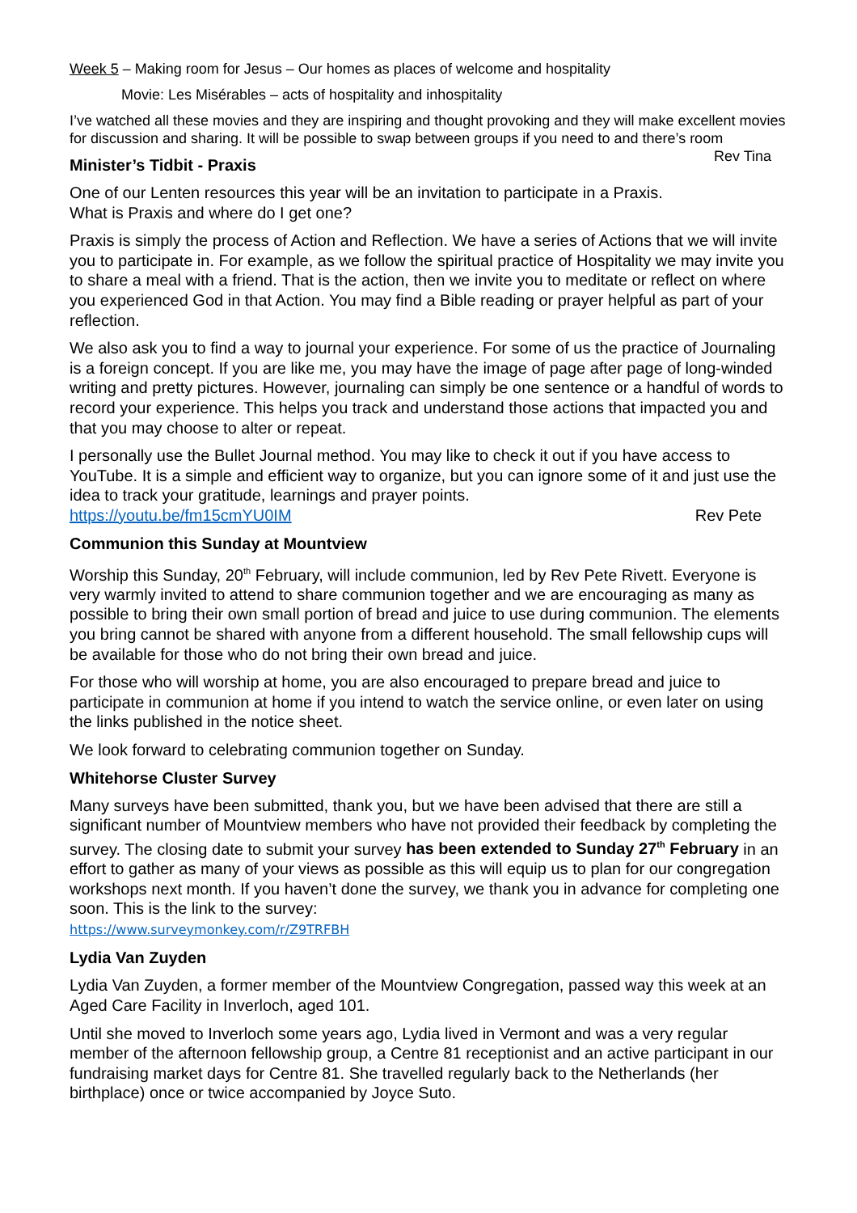Week 5 – Making room for Jesus – Our homes as places of welcome and hospitality
Movie: Les Misérables – acts of hospitality and inhospitality
I’ve watched all these movies and they are inspiring and thought provoking and they will make excellent movies for discussion and sharing. It will be possible to swap between groups if you need to and there’s room Rev Tina
Minister’s Tidbit - Praxis
One of our Lenten resources this year will be an invitation to participate in a Praxis.
What is Praxis and where do I get one?
Praxis is simply the process of Action and Reflection. We have a series of Actions that we will invite you to participate in. For example, as we follow the spiritual practice of Hospitality we may invite you to share a meal with a friend. That is the action, then we invite you to meditate or reflect on where you experienced God in that Action. You may find a Bible reading or prayer helpful as part of your reflection.
We also ask you to find a way to journal your experience. For some of us the practice of Journaling is a foreign concept. If you are like me, you may have the image of page after page of long-winded writing and pretty pictures. However, journaling can simply be one sentence or a handful of words to record your experience. This helps you track and understand those actions that impacted you and that you may choose to alter or repeat.
I personally use the Bullet Journal method. You may like to check it out if you have access to YouTube. It is a simple and efficient way to organize, but you can ignore some of it and just use the idea to track your gratitude, learnings and prayer points.
https://youtu.be/fm15cmYU0IM Rev Pete
Communion this Sunday at Mountview
Worship this Sunday, 20<sup>th</sup> February, will include communion, led by Rev Pete Rivett. Everyone is very warmly invited to attend to share communion together and we are encouraging as many as possible to bring their own small portion of bread and juice to use during communion. The elements you bring cannot be shared with anyone from a different household. The small fellowship cups will be available for those who do not bring their own bread and juice.
For those who will worship at home, you are also encouraged to prepare bread and juice to participate in communion at home if you intend to watch the service online, or even later on using the links published in the notice sheet.
We look forward to celebrating communion together on Sunday.
Whitehorse Cluster Survey
Many surveys have been submitted, thank you, but we have been advised that there are still a significant number of Mountview members who have not provided their feedback by completing the survey. The closing date to submit your survey has been extended to Sunday 27<sup>th</sup> February in an effort to gather as many of your views as possible as this will equip us to plan for our congregation workshops next month. If you haven’t done the survey, we thank you in advance for completing one soon. This is the link to the survey:
https://www.surveymonkey.com/r/Z9TRFBH
Lydia Van Zuyden
Lydia Van Zuyden, a former member of the Mountview Congregation, passed way this week at an Aged Care Facility in Inverloch, aged 101.
Until she moved to Inverloch some years ago, Lydia lived in Vermont and was a very regular member of the afternoon fellowship group, a Centre 81 receptionist and an active participant in our fundraising market days for Centre 81. She travelled regularly back to the Netherlands (her birthplace) once or twice accompanied by Joyce Suto.